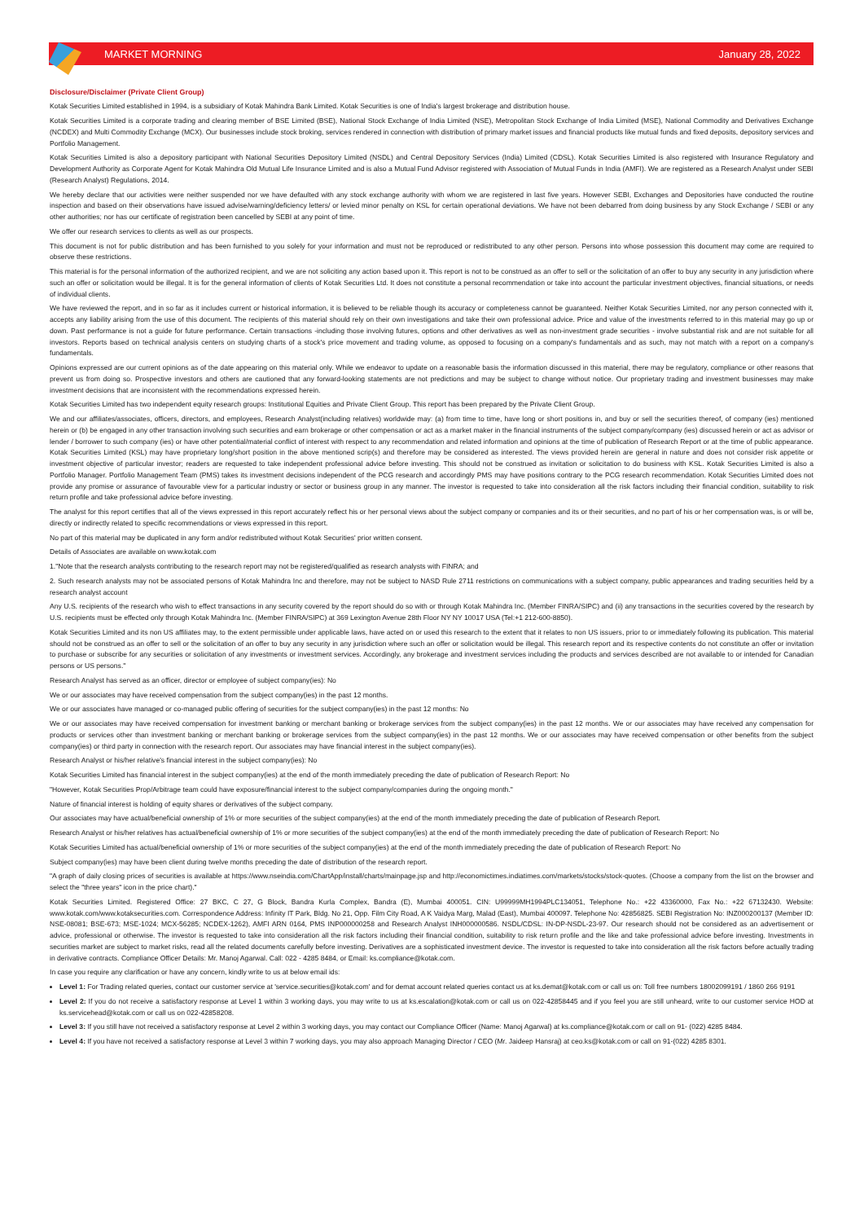MARKET MORNING January 28, 2022
Disclosure/Disclaimer (Private Client Group)
Kotak Securities Limited established in 1994, is a subsidiary of Kotak Mahindra Bank Limited. Kotak Securities is one of India's largest brokerage and distribution house.
Kotak Securities Limited is a corporate trading and clearing member of BSE Limited (BSE), National Stock Exchange of India Limited (NSE), Metropolitan Stock Exchange of India Limited (MSE), National Commodity and Derivatives Exchange (NCDEX) and Multi Commodity Exchange (MCX). Our businesses include stock broking, services rendered in connection with distribution of primary market issues and financial products like mutual funds and fixed deposits, depository services and Portfolio Management.
Kotak Securities Limited is also a depository participant with National Securities Depository Limited (NSDL) and Central Depository Services (India) Limited (CDSL). Kotak Securities Limited is also registered with Insurance Regulatory and Development Authority as Corporate Agent for Kotak Mahindra Old Mutual Life Insurance Limited and is also a Mutual Fund Advisor registered with Association of Mutual Funds in India (AMFI). We are registered as a Research Analyst under SEBI (Research Analyst) Regulations, 2014.
We hereby declare that our activities were neither suspended nor we have defaulted with any stock exchange authority with whom we are registered in last five years. However SEBI, Exchanges and Depositories have conducted the routine inspection and based on their observations have issued advise/warning/deficiency letters/ or levied minor penalty on KSL for certain operational deviations. We have not been debarred from doing business by any Stock Exchange / SEBI or any other authorities; nor has our certificate of registration been cancelled by SEBI at any point of time.
We offer our research services to clients as well as our prospects.
This document is not for public distribution and has been furnished to you solely for your information and must not be reproduced or redistributed to any other person. Persons into whose possession this document may come are required to observe these restrictions.
This material is for the personal information of the authorized recipient, and we are not soliciting any action based upon it. This report is not to be construed as an offer to sell or the solicitation of an offer to buy any security in any jurisdiction where such an offer or solicitation would be illegal. It is for the general information of clients of Kotak Securities Ltd. It does not constitute a personal recommendation or take into account the particular investment objectives, financial situations, or needs of individual clients.
We have reviewed the report, and in so far as it includes current or historical information, it is believed to be reliable though its accuracy or completeness cannot be guaranteed. Neither Kotak Securities Limited, nor any person connected with it, accepts any liability arising from the use of this document. The recipients of this material should rely on their own investigations and take their own professional advice. Price and value of the investments referred to in this material may go up or down. Past performance is not a guide for future performance. Certain transactions -including those involving futures, options and other derivatives as well as non-investment grade securities - involve substantial risk and are not suitable for all investors. Reports based on technical analysis centers on studying charts of a stock's price movement and trading volume, as opposed to focusing on a company's fundamentals and as such, may not match with a report on a company's fundamentals.
Opinions expressed are our current opinions as of the date appearing on this material only. While we endeavor to update on a reasonable basis the information discussed in this material, there may be regulatory, compliance or other reasons that prevent us from doing so. Prospective investors and others are cautioned that any forward-looking statements are not predictions and may be subject to change without notice. Our proprietary trading and investment businesses may make investment decisions that are inconsistent with the recommendations expressed herein.
Kotak Securities Limited has two independent equity research groups: Institutional Equities and Private Client Group. This report has been prepared by the Private Client Group.
We and our affiliates/associates, officers, directors, and employees, Research Analyst(including relatives) worldwide may: (a) from time to time, have long or short positions in, and buy or sell the securities thereof, of company (ies) mentioned herein or (b) be engaged in any other transaction involving such securities and earn brokerage or other compensation or act as a market maker in the financial instruments of the subject company/company (ies) discussed herein or act as advisor or lender / borrower to such company (ies) or have other potential/material conflict of interest with respect to any recommendation and related information and opinions at the time of publication of Research Report or at the time of public appearance. Kotak Securities Limited (KSL) may have proprietary long/short position in the above mentioned scrip(s) and therefore may be considered as interested. The views provided herein are general in nature and does not consider risk appetite or investment objective of particular investor; readers are requested to take independent professional advice before investing. This should not be construed as invitation or solicitation to do business with KSL. Kotak Securities Limited is also a Portfolio Manager. Portfolio Management Team (PMS) takes its investment decisions independent of the PCG research and accordingly PMS may have positions contrary to the PCG research recommendation. Kotak Securities Limited does not provide any promise or assurance of favourable view for a particular industry or sector or business group in any manner. The investor is requested to take into consideration all the risk factors including their financial condition, suitability to risk return profile and take professional advice before investing.
The analyst for this report certifies that all of the views expressed in this report accurately reflect his or her personal views about the subject company or companies and its or their securities, and no part of his or her compensation was, is or will be, directly or indirectly related to specific recommendations or views expressed in this report.
No part of this material may be duplicated in any form and/or redistributed without Kotak Securities' prior written consent.
Details of Associates are available on www.kotak.com
1."Note that the research analysts contributing to the research report may not be registered/qualified as research analysts with FINRA; and
2. Such research analysts may not be associated persons of Kotak Mahindra Inc and therefore, may not be subject to NASD Rule 2711 restrictions on communications with a subject company, public appearances and trading securities held by a research analyst account
Any U.S. recipients of the research who wish to effect transactions in any security covered by the report should do so with or through Kotak Mahindra Inc. (Member FINRA/SIPC) and (ii) any transactions in the securities covered by the research by U.S. recipients must be effected only through Kotak Mahindra Inc. (Member FINRA/SIPC) at 369 Lexington Avenue 28th Floor NY NY 10017 USA (Tel:+1 212-600-8850).
Kotak Securities Limited and its non US affiliates may, to the extent permissible under applicable laws, have acted on or used this research to the extent that it relates to non US issuers, prior to or immediately following its publication. This material should not be construed as an offer to sell or the solicitation of an offer to buy any security in any jurisdiction where such an offer or solicitation would be illegal. This research report and its respective contents do not constitute an offer or invitation to purchase or subscribe for any securities or solicitation of any investments or investment services. Accordingly, any brokerage and investment services including the products and services described are not available to or intended for Canadian persons or US persons."
Research Analyst has served as an officer, director or employee of subject company(ies): No
We or our associates may have received compensation from the subject company(ies) in the past 12 months.
We or our associates have managed or co-managed public offering of securities for the subject company(ies) in the past 12 months: No
We or our associates may have received compensation for investment banking or merchant banking or brokerage services from the subject company(ies) in the past 12 months. We or our associates may have received any compensation for products or services other than investment banking or merchant banking or brokerage services from the subject company(ies) in the past 12 months. We or our associates may have received compensation or other benefits from the subject company(ies) or third party in connection with the research report. Our associates may have financial interest in the subject company(ies).
Research Analyst or his/her relative's financial interest in the subject company(ies): No
Kotak Securities Limited has financial interest in the subject company(ies) at the end of the month immediately preceding the date of publication of Research Report: No
"However, Kotak Securities Prop/Arbitrage team could have exposure/financial interest to the subject company/companies during the ongoing month."
Nature of financial interest is holding of equity shares or derivatives of the subject company.
Our associates may have actual/beneficial ownership of 1% or more securities of the subject company(ies) at the end of the month immediately preceding the date of publication of Research Report.
Research Analyst or his/her relatives has actual/beneficial ownership of 1% or more securities of the subject company(ies) at the end of the month immediately preceding the date of publication of Research Report: No
Kotak Securities Limited has actual/beneficial ownership of 1% or more securities of the subject company(ies) at the end of the month immediately preceding the date of publication of Research Report: No
Subject company(ies) may have been client during twelve months preceding the date of distribution of the research report.
"A graph of daily closing prices of securities is available at https://www.nseindia.com/ChartApp/install/charts/mainpage.jsp and http://economictimes.indiatimes.com/markets/stocks/stock-quotes. (Choose a company from the list on the browser and select the "three years" icon in the price chart)."
Kotak Securities Limited. Registered Office: 27 BKC, C 27, G Block, Bandra Kurla Complex, Bandra (E), Mumbai 400051. CIN: U99999MH1994PLC134051, Telephone No.: +22 43360000, Fax No.: +22 67132430. Website: www.kotak.com/www.kotaksecurities.com. Correspondence Address: Infinity IT Park, Bldg. No 21, Opp. Film City Road, A K Vaidya Marg, Malad (East), Mumbai 400097. Telephone No: 42856825. SEBI Registration No: INZ000200137 (Member ID: NSE-08081; BSE-673; MSE-1024; MCX-56285; NCDEX-1262), AMFI ARN 0164, PMS INP000000258 and Research Analyst INH000000586. NSDL/CDSL: IN-DP-NSDL-23-97. Our research should not be considered as an advertisement or advice, professional or otherwise. The investor is requested to take into consideration all the risk factors including their financial condition, suitability to risk return profile and the like and take professional advice before investing. Investments in securities market are subject to market risks, read all the related documents carefully before investing. Derivatives are a sophisticated investment device. The investor is requested to take into consideration all the risk factors before actually trading in derivative contracts. Compliance Officer Details: Mr. Manoj Agarwal. Call: 022 - 4285 8484, or Email: ks.compliance@kotak.com.
In case you require any clarification or have any concern, kindly write to us at below email ids:
Level 1: For Trading related queries, contact our customer service at 'service.securities@kotak.com' and for demat account related queries contact us at ks.demat@kotak.com or call us on: Toll free numbers 18002099191 / 1860 266 9191
Level 2: If you do not receive a satisfactory response at Level 1 within 3 working days, you may write to us at ks.escalation@kotak.com or call us on 022-42858445 and if you feel you are still unheard, write to our customer service HOD at ks.servicehead@kotak.com or call us on 022-42858208.
Level 3: If you still have not received a satisfactory response at Level 2 within 3 working days, you may contact our Compliance Officer (Name: Manoj Agarwal) at ks.compliance@kotak.com or call on 91- (022) 4285 8484.
Level 4: If you have not received a satisfactory response at Level 3 within 7 working days, you may also approach Managing Director / CEO (Mr. Jaideep Hansraj) at ceo.ks@kotak.com or call on 91-(022) 4285 8301.